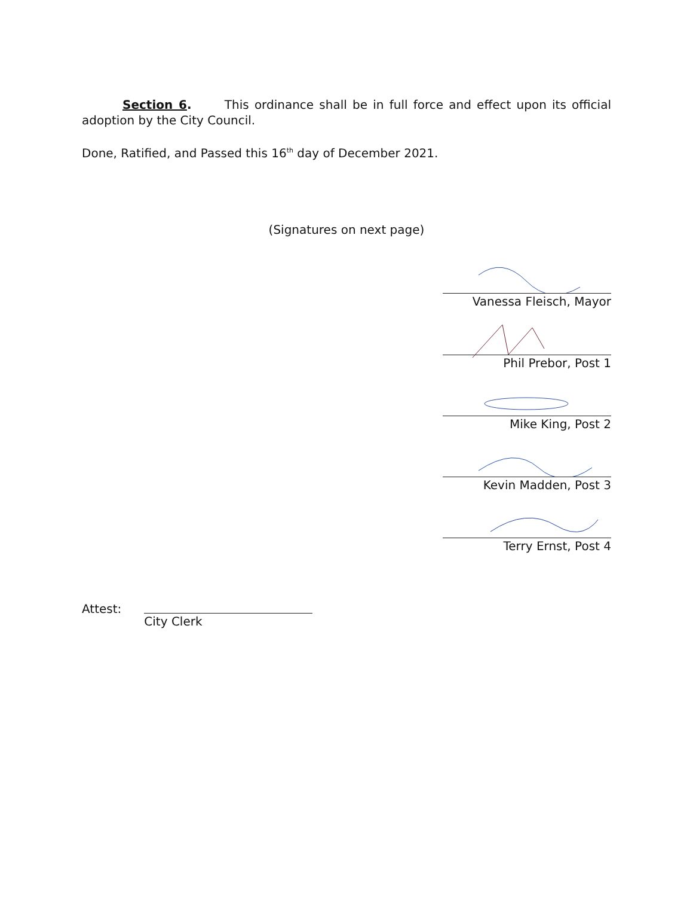Section 6. This ordinance shall be in full force and effect upon its official adoption by the City Council.
Done, Ratified, and Passed this 16<sup>th</sup> day of December 2021.
(Signatures on next page)
Vanessa Fleisch, Mayor
Phil Prebor, Post 1
Mike King, Post 2
Kevin Madden, Post 3
Terry Ernst, Post 4
Attest: City Clerk